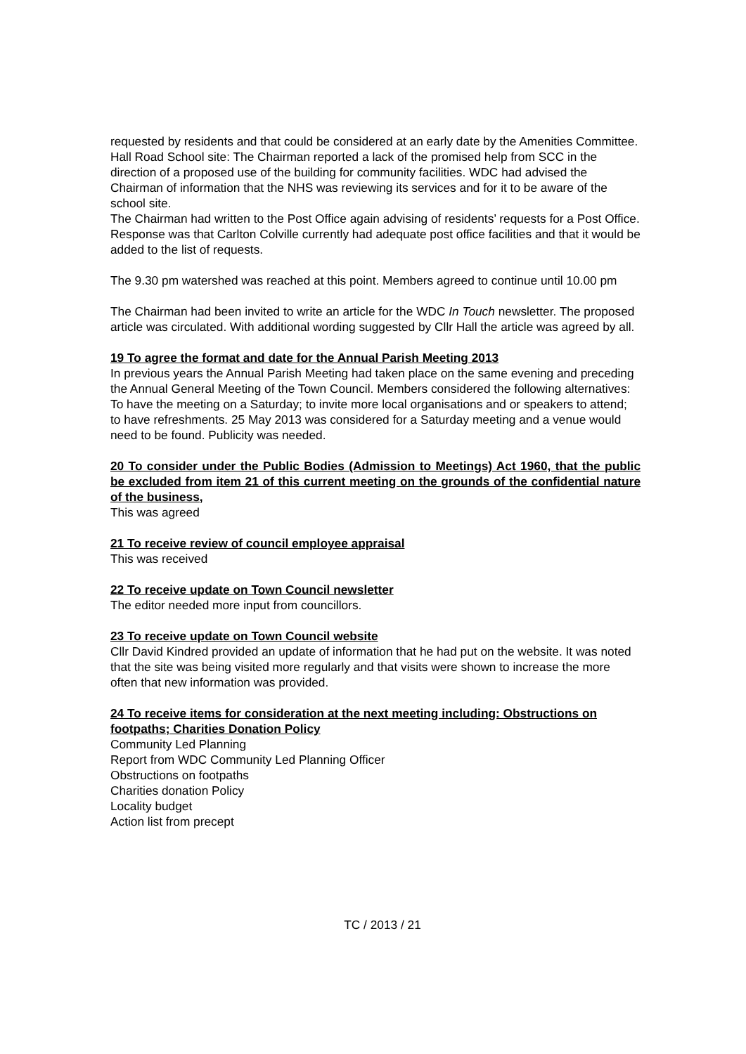requested by residents and that could be considered at an early date by the Amenities Committee.
Hall Road School site: The Chairman reported a lack of the promised help from SCC in the direction of a proposed use of the building for community facilities. WDC had advised the Chairman of information that the NHS was reviewing its services and for it to be aware of the school site.
The Chairman had written to the Post Office again advising of residents’ requests for a Post Office. Response was that Carlton Colville currently had adequate post office facilities and that it would be added to the list of requests.
The 9.30 pm watershed was reached at this point. Members agreed to continue until 10.00 pm
The Chairman had been invited to write an article for the WDC In Touch newsletter. The proposed article was circulated. With additional wording suggested by Cllr Hall the article was agreed by all.
19 To agree the format and date for the Annual Parish Meeting 2013
In previous years the Annual Parish Meeting had taken place on the same evening and preceding the Annual General Meeting of the Town Council. Members considered the following alternatives: To have the meeting on a Saturday; to invite more local organisations and or speakers to attend; to have refreshments. 25 May 2013 was considered for a Saturday meeting and a venue would need to be found. Publicity was needed.
20 To consider under the Public Bodies (Admission to Meetings) Act 1960, that the public be excluded from item 21 of this current meeting on the grounds of the confidential nature of the business,
This was agreed
21 To receive review of council employee appraisal
This was received
22 To receive update on Town Council newsletter
The editor needed more input from councillors.
23 To receive update on Town Council website
Cllr David Kindred provided an update of information that he had put on the website. It was noted that the site was being visited more regularly and that visits were shown to increase the more often that new information was provided.
24 To receive items for consideration at the next meeting including: Obstructions on footpaths; Charities Donation Policy
Community Led Planning
Report from WDC Community Led Planning Officer
Obstructions on footpaths
Charities donation Policy
Locality budget
Action list from precept
TC / 2013 / 21